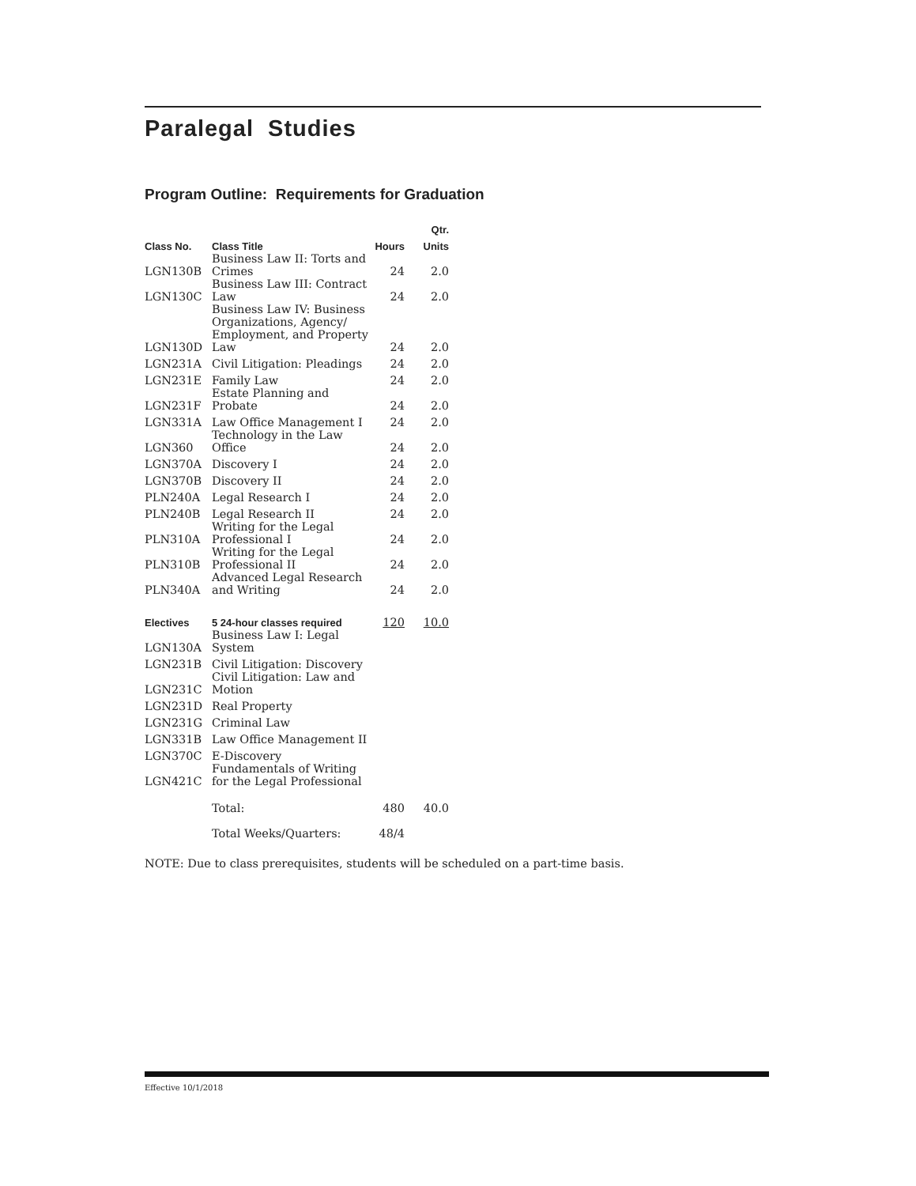Paralegal Studies
Program Outline: Requirements for Graduation
| | | | Qtr. |
| --- | --- | --- | --- |
| Class No. | Class Title | Hours | Units |
| LGN130B | Business Law II: Torts and Crimes | 24 | 2.0 |
| LGN130C | Business Law III: Contract Law | 24 | 2.0 |
| LGN130D | Business Law IV: Business Organizations, Agency/ Employment, and Property Law | 24 | 2.0 |
| LGN231A | Civil Litigation: Pleadings | 24 | 2.0 |
| LGN231E | Family Law | 24 | 2.0 |
| LGN231F | Estate Planning and Probate | 24 | 2.0 |
| LGN331A | Law Office Management I | 24 | 2.0 |
| LGN360 | Technology in the Law Office | 24 | 2.0 |
| LGN370A | Discovery I | 24 | 2.0 |
| LGN370B | Discovery II | 24 | 2.0 |
| PLN240A | Legal Research I | 24 | 2.0 |
| PLN240B | Legal Research II | 24 | 2.0 |
| PLN310A | Writing for the Legal Professional I | 24 | 2.0 |
| PLN310B | Writing for the Legal Professional II | 24 | 2.0 |
| PLN340A | Advanced Legal Research and Writing | 24 | 2.0 |
| Electives | 5 24-hour classes required | 120 | 10.0 |
| LGN130A | Business Law I: Legal System | | |
| LGN231B | Civil Litigation: Discovery | | |
| LGN231C | Civil Litigation: Law and Motion | | |
| LGN231D | Real Property | | |
| LGN231G | Criminal Law | | |
| LGN331B | Law Office Management II | | |
| LGN370C | E-Discovery | | |
| LGN421C | Fundamentals of Writing for the Legal Professional | | |
| | Total: | 480 | 40.0 |
| | Total Weeks/Quarters: | 48/4 | |
NOTE: Due to class prerequisites, students will be scheduled on a part-time basis.
Effective 10/1/2018